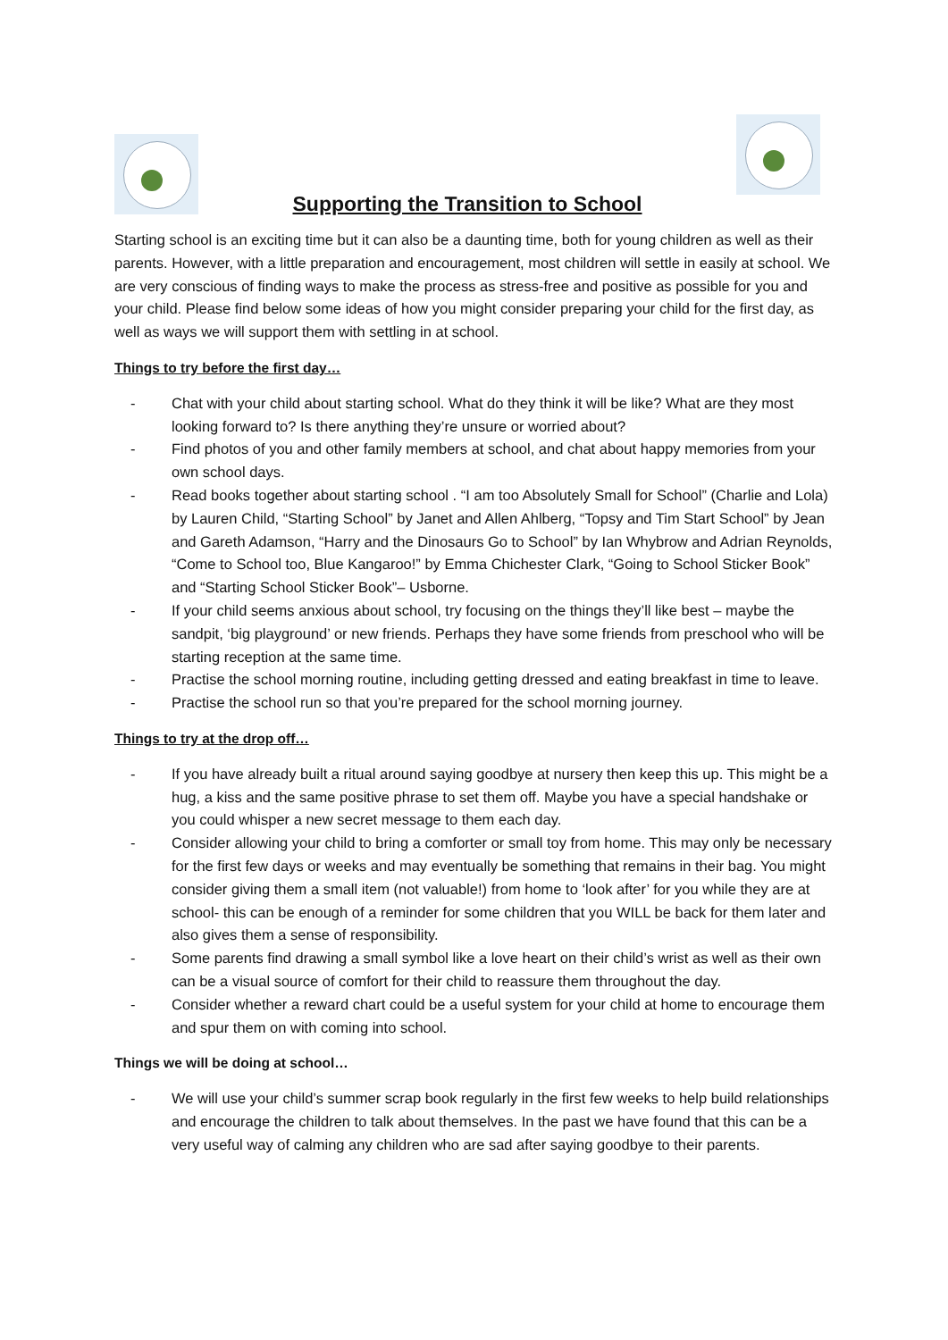Supporting the Transition to School
Starting school is an exciting time but it can also be a daunting time, both for young children as well as their parents. However, with a little preparation and encouragement, most children will settle in easily at school. We are very conscious of finding ways to make the process as stress-free and positive as possible for you and your child. Please find below some ideas of how you might consider preparing your child for the first day, as well as ways we will support them with settling in at school.
Things to try before the first day…
- Chat with your child about starting school. What do they think it will be like? What are they most looking forward to? Is there anything they’re unsure or worried about?
- Find photos of you and other family members at school, and chat about happy memories from your own school days.
- Read books together about starting school . “I am too Absolutely Small for School” (Charlie and Lola) by Lauren Child, “Starting School” by Janet and Allen Ahlberg, “Topsy and Tim Start School” by Jean and Gareth Adamson, “Harry and the Dinosaurs Go to School” by Ian Whybrow and Adrian Reynolds, “Come to School too, Blue Kangaroo!” by Emma Chichester Clark, “Going to School Sticker Book” and “Starting School Sticker Book”– Usborne.
- If your child seems anxious about school, try focusing on the things they’ll like best – maybe the sandpit, ‘big playground’ or new friends. Perhaps they have some friends from preschool who will be starting reception at the same time.
- Practise the school morning routine, including getting dressed and eating breakfast in time to leave.
- Practise the school run so that you’re prepared for the school morning journey.
Things to try at the drop off…
- If you have already built a ritual around saying goodbye at nursery then keep this up. This might be a hug, a kiss and the same positive phrase to set them off. Maybe you have a special handshake or you could whisper a new secret message to them each day.
- Consider allowing your child to bring a comforter or small toy from home. This may only be necessary for the first few days or weeks and may eventually be something that remains in their bag. You might consider giving them a small item (not valuable!) from home to ‘look after’ for you while they are at school- this can be enough of a reminder for some children that you WILL be back for them later and also gives them a sense of responsibility.
- Some parents find drawing a small symbol like a love heart on their child’s wrist as well as their own can be a visual source of comfort for their child to reassure them throughout the day.
- Consider whether a reward chart could be a useful system for your child at home to encourage them and spur them on with coming into school.
Things we will be doing at school…
- We will use your child’s summer scrap book regularly in the first few weeks to help build relationships and encourage the children to talk about themselves. In the past we have found that this can be a very useful way of calming any children who are sad after saying goodbye to their parents.